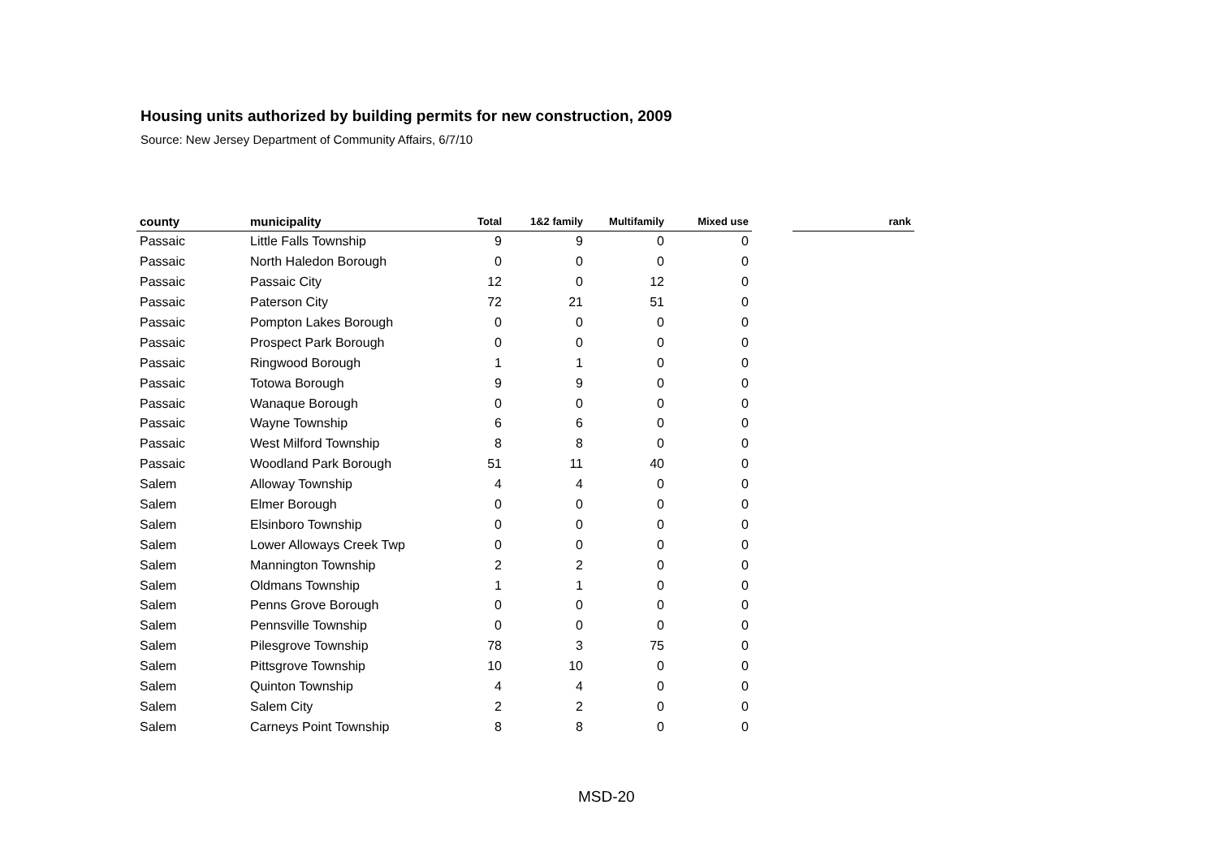Housing units authorized by building permits for new construction, 2009
Source: New Jersey Department of Community Affairs, 6/7/10
| county | municipality | Total | 1&2 family | Multifamily | Mixed use | | rank |
| --- | --- | --- | --- | --- | --- | --- | --- |
| Passaic | Little Falls Township | 9 | 9 | 0 | 0 | | |
| Passaic | North Haledon Borough | 0 | 0 | 0 | 0 | | |
| Passaic | Passaic City | 12 | 0 | 12 | 0 | | |
| Passaic | Paterson City | 72 | 21 | 51 | 0 | | |
| Passaic | Pompton Lakes Borough | 0 | 0 | 0 | 0 | | |
| Passaic | Prospect Park Borough | 0 | 0 | 0 | 0 | | |
| Passaic | Ringwood Borough | 1 | 1 | 0 | 0 | | |
| Passaic | Totowa Borough | 9 | 9 | 0 | 0 | | |
| Passaic | Wanaque Borough | 0 | 0 | 0 | 0 | | |
| Passaic | Wayne Township | 6 | 6 | 0 | 0 | | |
| Passaic | West Milford Township | 8 | 8 | 0 | 0 | | |
| Passaic | Woodland Park Borough | 51 | 11 | 40 | 0 | | |
| Salem | Alloway Township | 4 | 4 | 0 | 0 | | |
| Salem | Elmer Borough | 0 | 0 | 0 | 0 | | |
| Salem | Elsinboro Township | 0 | 0 | 0 | 0 | | |
| Salem | Lower Alloways Creek Twp | 0 | 0 | 0 | 0 | | |
| Salem | Mannington Township | 2 | 2 | 0 | 0 | | |
| Salem | Oldmans Township | 1 | 1 | 0 | 0 | | |
| Salem | Penns Grove Borough | 0 | 0 | 0 | 0 | | |
| Salem | Pennsville Township | 0 | 0 | 0 | 0 | | |
| Salem | Pilesgrove Township | 78 | 3 | 75 | 0 | | |
| Salem | Pittsgrove Township | 10 | 10 | 0 | 0 | | |
| Salem | Quinton Township | 4 | 4 | 0 | 0 | | |
| Salem | Salem City | 2 | 2 | 0 | 0 | | |
| Salem | Carneys Point Township | 8 | 8 | 0 | 0 | | |
MSD-20